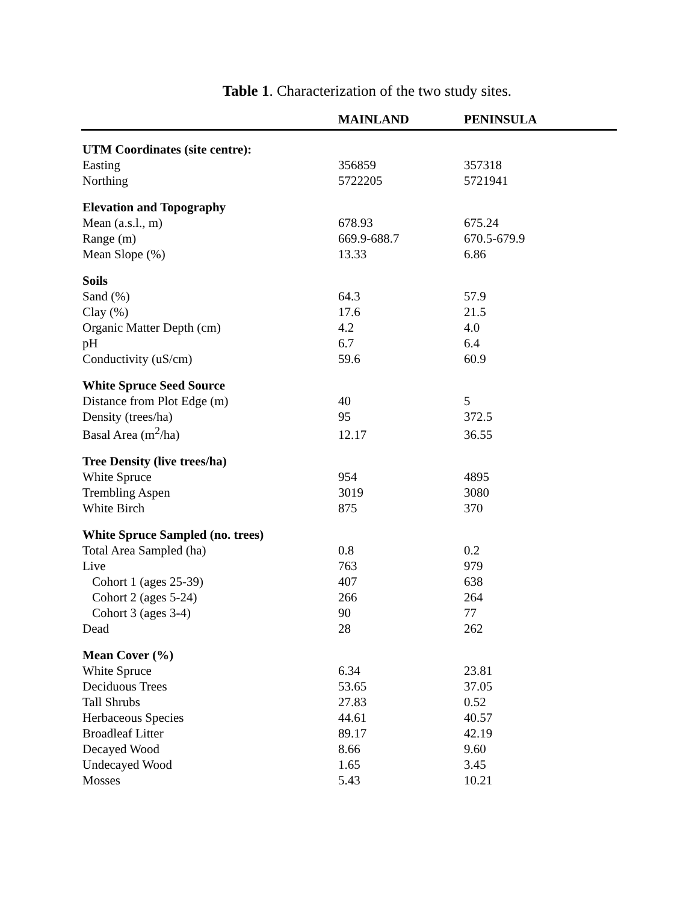Table 1. Characterization of the two study sites.
| | MAINLAND | PENINSULA |
| --- | --- | --- |
| UTM Coordinates (site centre): | | |
| Easting | 356859 | 357318 |
| Northing | 5722205 | 5721941 |
| Elevation and Topography | | |
| Mean (a.s.l., m) | 678.93 | 675.24 |
| Range (m) | 669.9-688.7 | 670.5-679.9 |
| Mean Slope (%) | 13.33 | 6.86 |
| Soils | | |
| Sand (%) | 64.3 | 57.9 |
| Clay (%) | 17.6 | 21.5 |
| Organic Matter Depth (cm) | 4.2 | 4.0 |
| pH | 6.7 | 6.4 |
| Conductivity (uS/cm) | 59.6 | 60.9 |
| White Spruce Seed Source | | |
| Distance from Plot Edge (m) | 40 | 5 |
| Density (trees/ha) | 95 | 372.5 |
| Basal Area (m<sup>2</sup>/ha) | 12.17 | 36.55 |
| Tree Density (live trees/ha) | | |
| White Spruce | 954 | 4895 |
| Trembling Aspen | 3019 | 3080 |
| White Birch | 875 | 370 |
| White Spruce Sampled (no. trees) | | |
| Total Area Sampled (ha) | 0.8 | 0.2 |
| Live | 763 | 979 |
| Cohort 1 (ages 25-39) | 407 | 638 |
| Cohort 2 (ages 5-24) | 266 | 264 |
| Cohort 3 (ages 3-4) | 90 | 77 |
| Dead | 28 | 262 |
| Mean Cover (%) | | |
| White Spruce | 6.34 | 23.81 |
| Deciduous Trees | 53.65 | 37.05 |
| Tall Shrubs | 27.83 | 0.52 |
| Herbaceous Species | 44.61 | 40.57 |
| Broadleaf Litter | 89.17 | 42.19 |
| Decayed Wood | 8.66 | 9.60 |
| Undecayed Wood | 1.65 | 3.45 |
| Mosses | 5.43 | 10.21 |